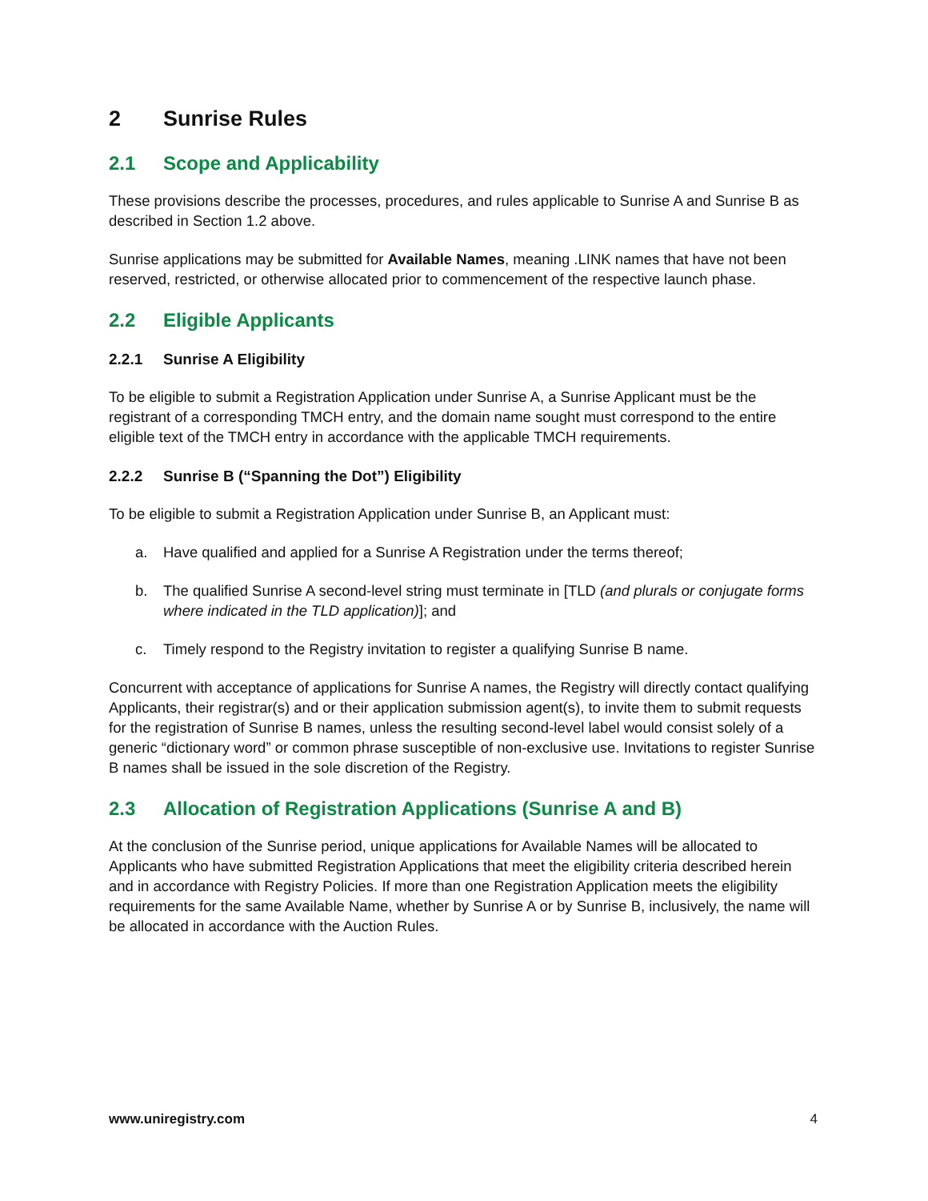2 Sunrise Rules
2.1 Scope and Applicability
These provisions describe the processes, procedures, and rules applicable to Sunrise A and Sunrise B as described in Section 1.2 above.
Sunrise applications may be submitted for Available Names, meaning .LINK names that have not been reserved, restricted, or otherwise allocated prior to commencement of the respective launch phase.
2.2 Eligible Applicants
2.2.1 Sunrise A Eligibility
To be eligible to submit a Registration Application under Sunrise A, a Sunrise Applicant must be the registrant of a corresponding TMCH entry, and the domain name sought must correspond to the entire eligible text of the TMCH entry in accordance with the applicable TMCH requirements.
2.2.2 Sunrise B (“Spanning the Dot”) Eligibility
To be eligible to submit a Registration Application under Sunrise B, an Applicant must:
a. Have qualified and applied for a Sunrise A Registration under the terms thereof;
b. The qualified Sunrise A second-level string must terminate in [TLD (and plurals or conjugate forms where indicated in the TLD application)]; and
c. Timely respond to the Registry invitation to register a qualifying Sunrise B name.
Concurrent with acceptance of applications for Sunrise A names, the Registry will directly contact qualifying Applicants, their registrar(s) and or their application submission agent(s), to invite them to submit requests for the registration of Sunrise B names, unless the resulting second-level label would consist solely of a generic “dictionary word” or common phrase susceptible of non-exclusive use. Invitations to register Sunrise B names shall be issued in the sole discretion of the Registry.
2.3 Allocation of Registration Applications (Sunrise A and B)
At the conclusion of the Sunrise period, unique applications for Available Names will be allocated to Applicants who have submitted Registration Applications that meet the eligibility criteria described herein and in accordance with Registry Policies. If more than one Registration Application meets the eligibility requirements for the same Available Name, whether by Sunrise A or by Sunrise B, inclusively, the name will be allocated in accordance with the Auction Rules.
www.uniregistry.com 4